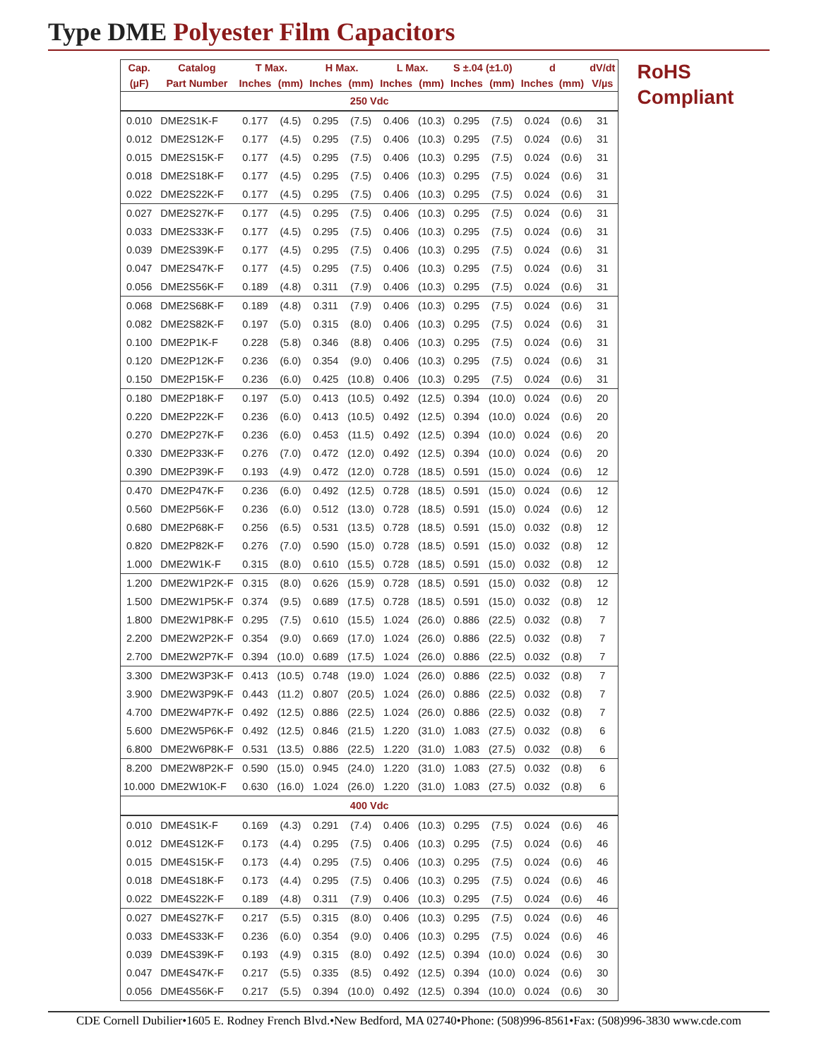Type DME Polyester Film Capacitors
| Cap. | Catalog | T Max. | | H Max. | | L Max. | | S ±.04 (±1.0) | | d | | dV/dt |
| --- | --- | --- | --- | --- | --- | --- | --- | --- | --- | --- | --- | --- |
| (µF) | Part Number | Inches | (mm) | Inches | (mm) | Inches | (mm) | Inches | (mm) | Inches | (mm) | V/µs |
| 250 Vdc | | | | | | | | | | | | |
| 0.010 | DME2S1K-F | 0.177 | (4.5) | 0.295 | (7.5) | 0.406 | (10.3) | 0.295 | (7.5) | 0.024 | (0.6) | 31 |
| 0.012 | DME2S12K-F | 0.177 | (4.5) | 0.295 | (7.5) | 0.406 | (10.3) | 0.295 | (7.5) | 0.024 | (0.6) | 31 |
| 0.015 | DME2S15K-F | 0.177 | (4.5) | 0.295 | (7.5) | 0.406 | (10.3) | 0.295 | (7.5) | 0.024 | (0.6) | 31 |
| 0.018 | DME2S18K-F | 0.177 | (4.5) | 0.295 | (7.5) | 0.406 | (10.3) | 0.295 | (7.5) | 0.024 | (0.6) | 31 |
| 0.022 | DME2S22K-F | 0.177 | (4.5) | 0.295 | (7.5) | 0.406 | (10.3) | 0.295 | (7.5) | 0.024 | (0.6) | 31 |
| 0.027 | DME2S27K-F | 0.177 | (4.5) | 0.295 | (7.5) | 0.406 | (10.3) | 0.295 | (7.5) | 0.024 | (0.6) | 31 |
| 0.033 | DME2S33K-F | 0.177 | (4.5) | 0.295 | (7.5) | 0.406 | (10.3) | 0.295 | (7.5) | 0.024 | (0.6) | 31 |
| 0.039 | DME2S39K-F | 0.177 | (4.5) | 0.295 | (7.5) | 0.406 | (10.3) | 0.295 | (7.5) | 0.024 | (0.6) | 31 |
| 0.047 | DME2S47K-F | 0.177 | (4.5) | 0.295 | (7.5) | 0.406 | (10.3) | 0.295 | (7.5) | 0.024 | (0.6) | 31 |
| 0.056 | DME2S56K-F | 0.189 | (4.8) | 0.311 | (7.9) | 0.406 | (10.3) | 0.295 | (7.5) | 0.024 | (0.6) | 31 |
| 0.068 | DME2S68K-F | 0.189 | (4.8) | 0.311 | (7.9) | 0.406 | (10.3) | 0.295 | (7.5) | 0.024 | (0.6) | 31 |
| 0.082 | DME2S82K-F | 0.197 | (5.0) | 0.315 | (8.0) | 0.406 | (10.3) | 0.295 | (7.5) | 0.024 | (0.6) | 31 |
| 0.100 | DME2P1K-F | 0.228 | (5.8) | 0.346 | (8.8) | 0.406 | (10.3) | 0.295 | (7.5) | 0.024 | (0.6) | 31 |
| 0.120 | DME2P12K-F | 0.236 | (6.0) | 0.354 | (9.0) | 0.406 | (10.3) | 0.295 | (7.5) | 0.024 | (0.6) | 31 |
| 0.150 | DME2P15K-F | 0.236 | (6.0) | 0.425 | (10.8) | 0.406 | (10.3) | 0.295 | (7.5) | 0.024 | (0.6) | 31 |
| 0.180 | DME2P18K-F | 0.197 | (5.0) | 0.413 | (10.5) | 0.492 | (12.5) | 0.394 | (10.0) | 0.024 | (0.6) | 20 |
| 0.220 | DME2P22K-F | 0.236 | (6.0) | 0.413 | (10.5) | 0.492 | (12.5) | 0.394 | (10.0) | 0.024 | (0.6) | 20 |
| 0.270 | DME2P27K-F | 0.236 | (6.0) | 0.453 | (11.5) | 0.492 | (12.5) | 0.394 | (10.0) | 0.024 | (0.6) | 20 |
| 0.330 | DME2P33K-F | 0.276 | (7.0) | 0.472 | (12.0) | 0.492 | (12.5) | 0.394 | (10.0) | 0.024 | (0.6) | 20 |
| 0.390 | DME2P39K-F | 0.193 | (4.9) | 0.472 | (12.0) | 0.728 | (18.5) | 0.591 | (15.0) | 0.024 | (0.6) | 12 |
| 0.470 | DME2P47K-F | 0.236 | (6.0) | 0.492 | (12.5) | 0.728 | (18.5) | 0.591 | (15.0) | 0.024 | (0.6) | 12 |
| 0.560 | DME2P56K-F | 0.236 | (6.0) | 0.512 | (13.0) | 0.728 | (18.5) | 0.591 | (15.0) | 0.024 | (0.6) | 12 |
| 0.680 | DME2P68K-F | 0.256 | (6.5) | 0.531 | (13.5) | 0.728 | (18.5) | 0.591 | (15.0) | 0.032 | (0.8) | 12 |
| 0.820 | DME2P82K-F | 0.276 | (7.0) | 0.590 | (15.0) | 0.728 | (18.5) | 0.591 | (15.0) | 0.032 | (0.8) | 12 |
| 1.000 | DME2W1K-F | 0.315 | (8.0) | 0.610 | (15.5) | 0.728 | (18.5) | 0.591 | (15.0) | 0.032 | (0.8) | 12 |
| 1.200 | DME2W1P2K-F | 0.315 | (8.0) | 0.626 | (15.9) | 0.728 | (18.5) | 0.591 | (15.0) | 0.032 | (0.8) | 12 |
| 1.500 | DME2W1P5K-F | 0.374 | (9.5) | 0.689 | (17.5) | 0.728 | (18.5) | 0.591 | (15.0) | 0.032 | (0.8) | 12 |
| 1.800 | DME2W1P8K-F | 0.295 | (7.5) | 0.610 | (15.5) | 1.024 | (26.0) | 0.886 | (22.5) | 0.032 | (0.8) | 7 |
| 2.200 | DME2W2P2K-F | 0.354 | (9.0) | 0.669 | (17.0) | 1.024 | (26.0) | 0.886 | (22.5) | 0.032 | (0.8) | 7 |
| 2.700 | DME2W2P7K-F | 0.394 | (10.0) | 0.689 | (17.5) | 1.024 | (26.0) | 0.886 | (22.5) | 0.032 | (0.8) | 7 |
| 3.300 | DME2W3P3K-F | 0.413 | (10.5) | 0.748 | (19.0) | 1.024 | (26.0) | 0.886 | (22.5) | 0.032 | (0.8) | 7 |
| 3.900 | DME2W3P9K-F | 0.443 | (11.2) | 0.807 | (20.5) | 1.024 | (26.0) | 0.886 | (22.5) | 0.032 | (0.8) | 7 |
| 4.700 | DME2W4P7K-F | 0.492 | (12.5) | 0.886 | (22.5) | 1.024 | (26.0) | 0.886 | (22.5) | 0.032 | (0.8) | 7 |
| 5.600 | DME2W5P6K-F | 0.492 | (12.5) | 0.846 | (21.5) | 1.220 | (31.0) | 1.083 | (27.5) | 0.032 | (0.8) | 6 |
| 6.800 | DME2W6P8K-F | 0.531 | (13.5) | 0.886 | (22.5) | 1.220 | (31.0) | 1.083 | (27.5) | 0.032 | (0.8) | 6 |
| 8.200 | DME2W8P2K-F | 0.590 | (15.0) | 0.945 | (24.0) | 1.220 | (31.0) | 1.083 | (27.5) | 0.032 | (0.8) | 6 |
| 10.000 | DME2W10K-F | 0.630 | (16.0) | 1.024 | (26.0) | 1.220 | (31.0) | 1.083 | (27.5) | 0.032 | (0.8) | 6 |
| 400 Vdc | | | | | | | | | | | | |
| 0.010 | DME4S1K-F | 0.169 | (4.3) | 0.291 | (7.4) | 0.406 | (10.3) | 0.295 | (7.5) | 0.024 | (0.6) | 46 |
| 0.012 | DME4S12K-F | 0.173 | (4.4) | 0.295 | (7.5) | 0.406 | (10.3) | 0.295 | (7.5) | 0.024 | (0.6) | 46 |
| 0.015 | DME4S15K-F | 0.173 | (4.4) | 0.295 | (7.5) | 0.406 | (10.3) | 0.295 | (7.5) | 0.024 | (0.6) | 46 |
| 0.018 | DME4S18K-F | 0.173 | (4.4) | 0.295 | (7.5) | 0.406 | (10.3) | 0.295 | (7.5) | 0.024 | (0.6) | 46 |
| 0.022 | DME4S22K-F | 0.189 | (4.8) | 0.311 | (7.9) | 0.406 | (10.3) | 0.295 | (7.5) | 0.024 | (0.6) | 46 |
| 0.027 | DME4S27K-F | 0.217 | (5.5) | 0.315 | (8.0) | 0.406 | (10.3) | 0.295 | (7.5) | 0.024 | (0.6) | 46 |
| 0.033 | DME4S33K-F | 0.236 | (6.0) | 0.354 | (9.0) | 0.406 | (10.3) | 0.295 | (7.5) | 0.024 | (0.6) | 46 |
| 0.039 | DME4S39K-F | 0.193 | (4.9) | 0.315 | (8.0) | 0.492 | (12.5) | 0.394 | (10.0) | 0.024 | (0.6) | 30 |
| 0.047 | DME4S47K-F | 0.217 | (5.5) | 0.335 | (8.5) | 0.492 | (12.5) | 0.394 | (10.0) | 0.024 | (0.6) | 30 |
| 0.056 | DME4S56K-F | 0.217 | (5.5) | 0.394 | (10.0) | 0.492 | (12.5) | 0.394 | (10.0) | 0.024 | (0.6) | 30 |
RoHS
Compliant
CDE Cornell Dubilier•1605 E. Rodney French Blvd.•New Bedford, MA 02740•Phone: (508)996-8561•Fax: (508)996-3830 www.cde.com